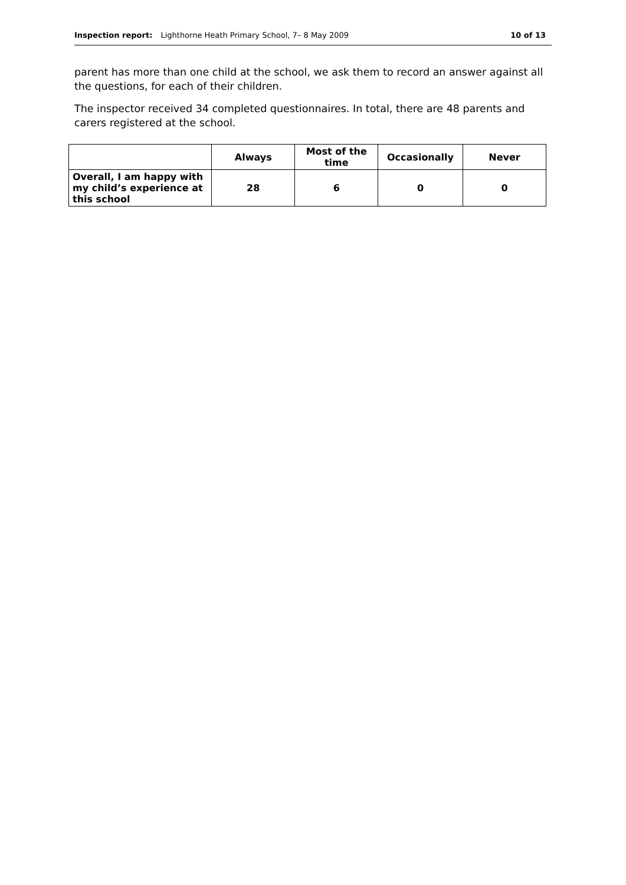Inspection report: Lighthorne Heath Primary School, 7– 8 May 2009 10 of 13
parent has more than one child at the school, we ask them to record an answer against all the questions, for each of their children.
The inspector received 34 completed questionnaires. In total, there are 48 parents and carers registered at the school.
| | Always | Most of the time | Occasionally | Never |
| --- | --- | --- | --- | --- |
| Overall, I am happy with my child’s experience at this school | 28 | 6 | 0 | 0 |